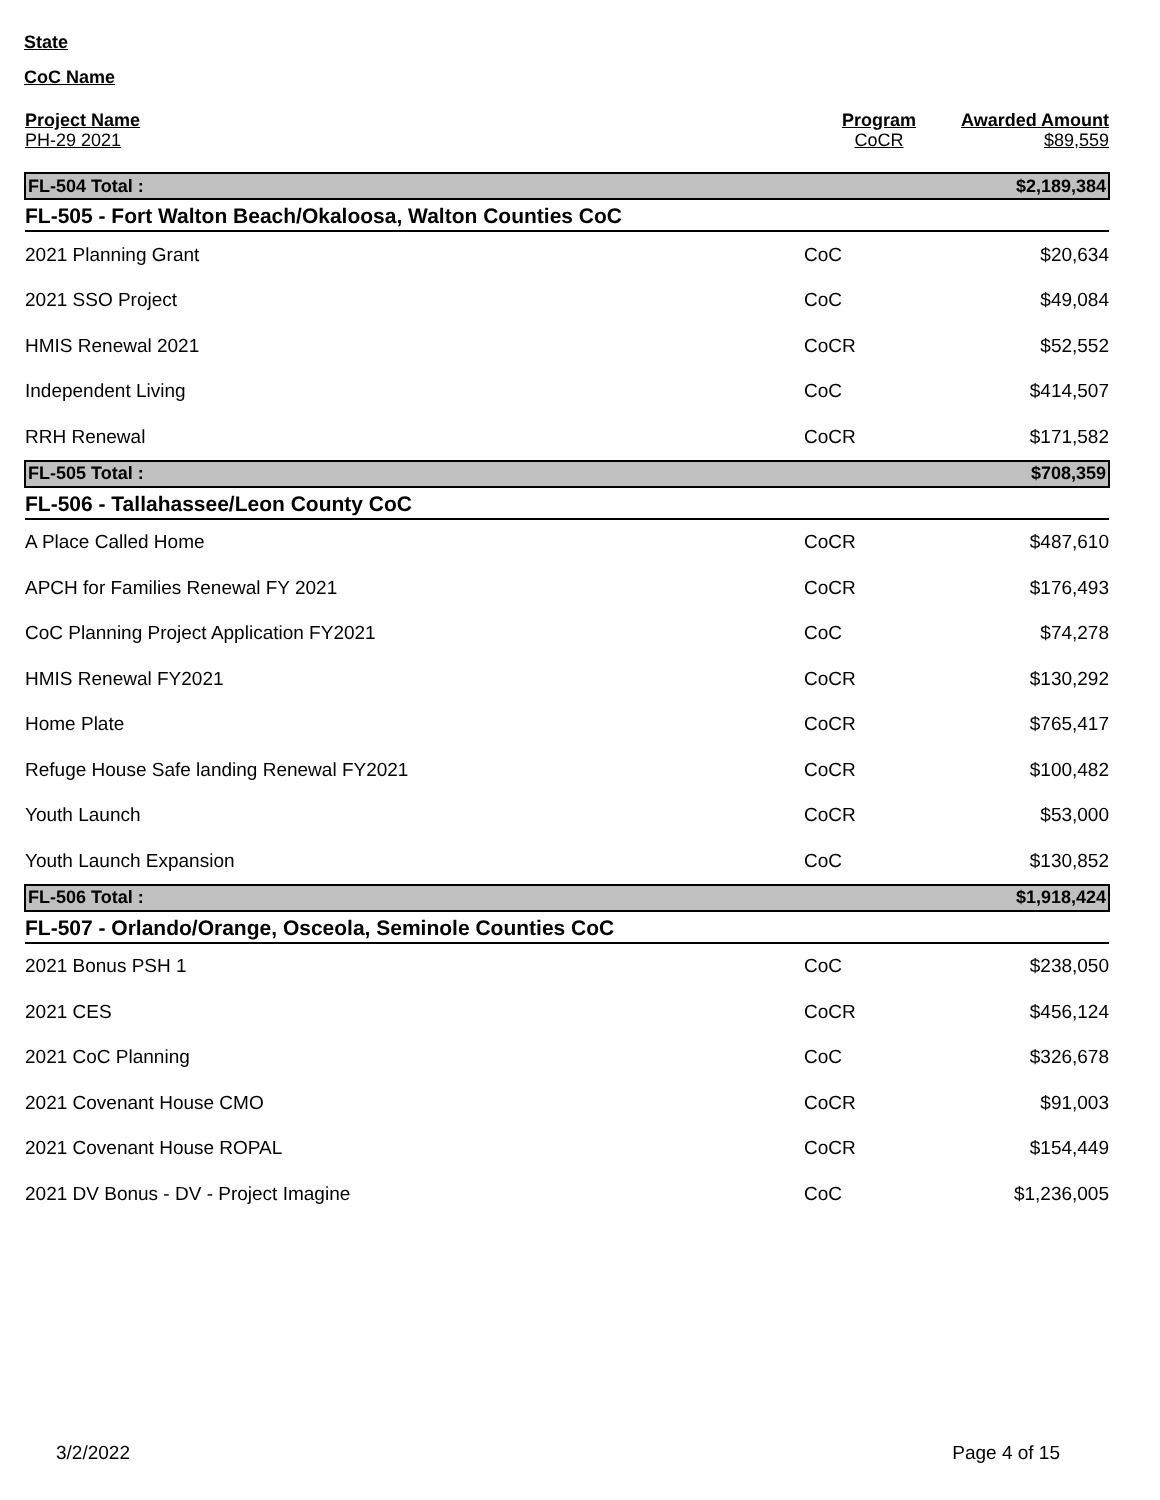State
CoC Name
| Project Name PH-29 2021 | Program CoCR | Awarded Amount $89,559 |
| --- | --- | --- |
| FL-504 Total : | | $2,189,384 |
| FL-505 - Fort Walton Beach/Okaloosa, Walton Counties CoC | | |
| 2021 Planning Grant | CoC | $20,634 |
| 2021 SSO Project | CoC | $49,084 |
| HMIS Renewal 2021 | CoCR | $52,552 |
| Independent Living | CoC | $414,507 |
| RRH Renewal | CoCR | $171,582 |
| FL-505 Total : | | $708,359 |
| FL-506 - Tallahassee/Leon County CoC | | |
| A Place Called Home | CoCR | $487,610 |
| APCH for Families Renewal FY 2021 | CoCR | $176,493 |
| CoC Planning Project Application FY2021 | CoC | $74,278 |
| HMIS Renewal FY2021 | CoCR | $130,292 |
| Home Plate | CoCR | $765,417 |
| Refuge House Safe landing Renewal FY2021 | CoCR | $100,482 |
| Youth Launch | CoCR | $53,000 |
| Youth Launch Expansion | CoC | $130,852 |
| FL-506 Total : | | $1,918,424 |
| FL-507 - Orlando/Orange, Osceola, Seminole Counties CoC | | |
| 2021 Bonus PSH 1 | CoC | $238,050 |
| 2021 CES | CoCR | $456,124 |
| 2021 CoC Planning | CoC | $326,678 |
| 2021 Covenant House CMO | CoCR | $91,003 |
| 2021 Covenant House ROPAL | CoCR | $154,449 |
| 2021 DV Bonus - DV - Project Imagine | CoC | $1,236,005 |
3/2/2022 Page 4 of 15